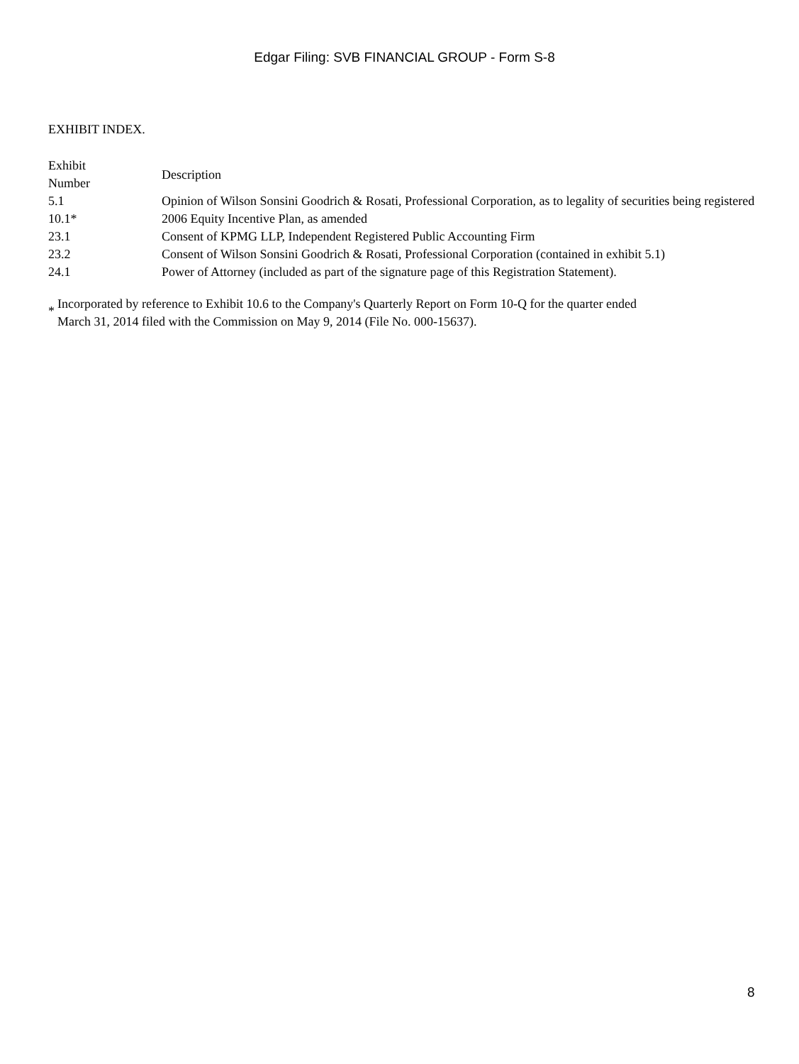Edgar Filing: SVB FINANCIAL GROUP - Form S-8
EXHIBIT INDEX.
| Exhibit Number | Description |
| --- | --- |
| 5.1 | Opinion of Wilson Sonsini Goodrich & Rosati, Professional Corporation, as to legality of securities being registered |
| 10.1* | 2006 Equity Incentive Plan, as amended |
| 23.1 | Consent of KPMG LLP, Independent Registered Public Accounting Firm |
| 23.2 | Consent of Wilson Sonsini Goodrich & Rosati, Professional Corporation (contained in exhibit 5.1) |
| 24.1 | Power of Attorney (included as part of the signature page of this Registration Statement). |
* Incorporated by reference to Exhibit 10.6 to the Company's Quarterly Report on Form 10-Q for the quarter ended
March 31, 2014 filed with the Commission on May 9, 2014 (File No. 000-15637).
8